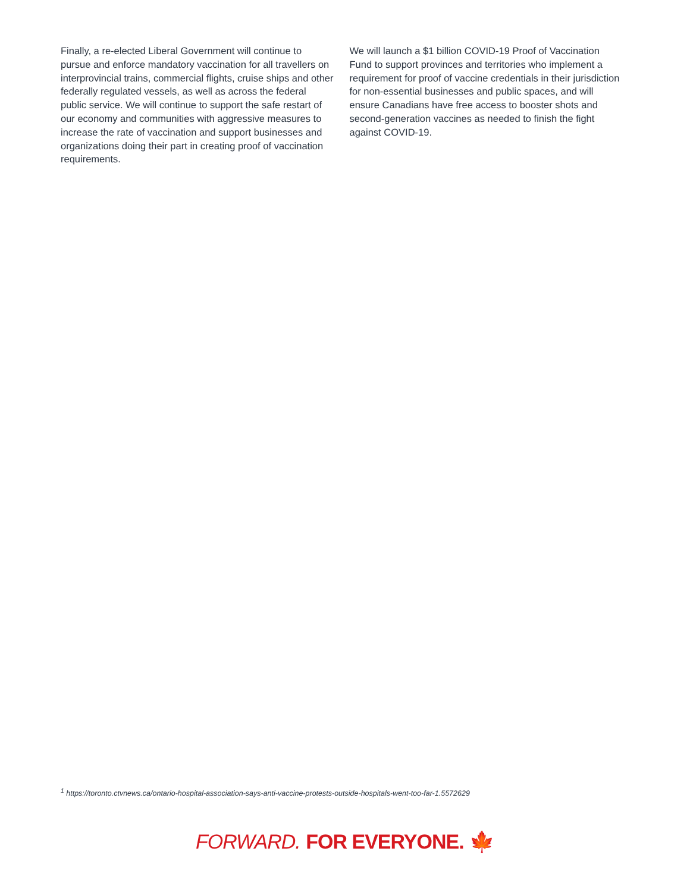Finally, a re-elected Liberal Government will continue to pursue and enforce mandatory vaccination for all travellers on interprovincial trains, commercial flights, cruise ships and other federally regulated vessels, as well as across the federal public service. We will continue to support the safe restart of our economy and communities with aggressive measures to increase the rate of vaccination and support businesses and organizations doing their part in creating proof of vaccination requirements.
We will launch a $1 billion COVID-19 Proof of Vaccination Fund to support provinces and territories who implement a requirement for proof of vaccine credentials in their jurisdiction for non-essential businesses and public spaces, and will ensure Canadians have free access to booster shots and second-generation vaccines as needed to finish the fight against COVID-19.
<sup>1</sup> https://toronto.ctvnews.ca/ontario-hospital-association-says-anti-vaccine-protests-outside-hospitals-went-too-far-1.5572629
FORWARD. FOR EVERYONE. 🍁